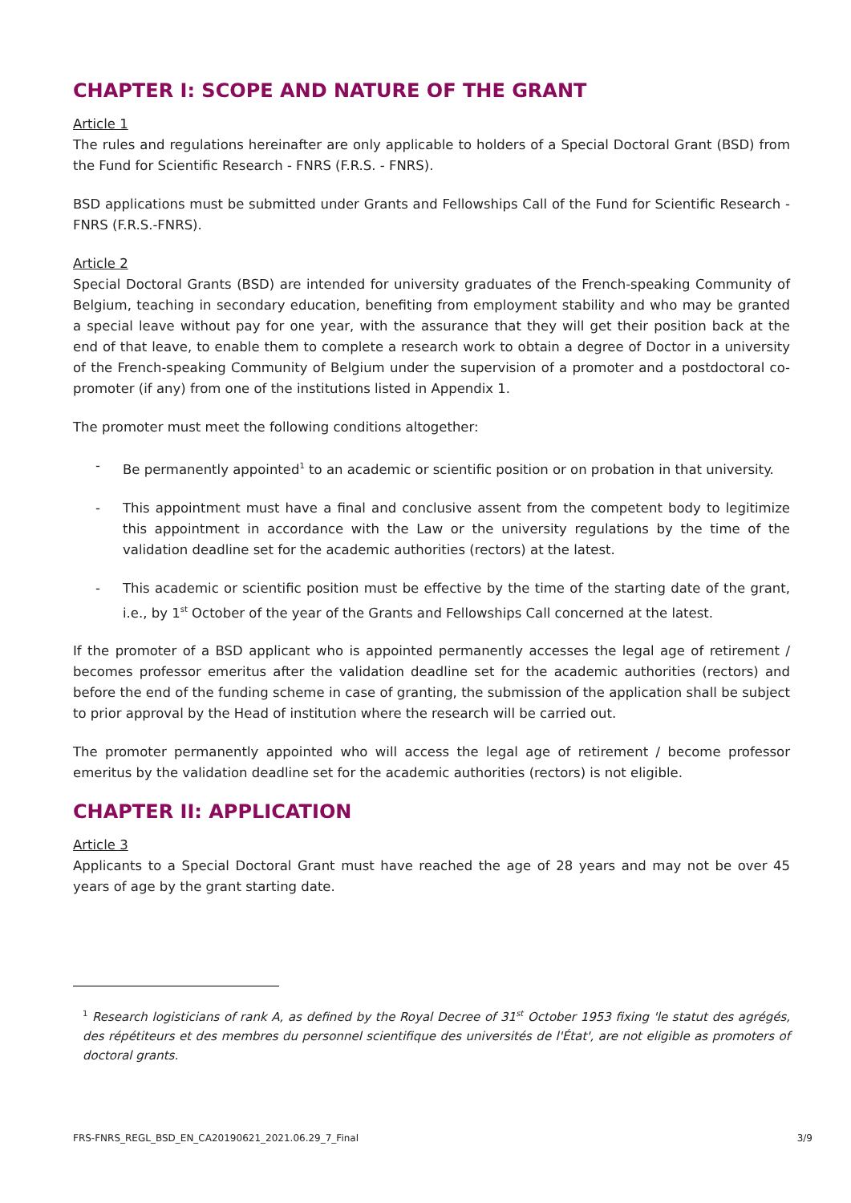CHAPTER I: SCOPE AND NATURE OF THE GRANT
Article 1
The rules and regulations hereinafter are only applicable to holders of a Special Doctoral Grant (BSD) from the Fund for Scientific Research - FNRS (F.R.S. - FNRS).
BSD applications must be submitted under Grants and Fellowships Call of the Fund for Scientific Research - FNRS (F.R.S.-FNRS).
Article 2
Special Doctoral Grants (BSD) are intended for university graduates of the French-speaking Community of Belgium, teaching in secondary education, benefiting from employment stability and who may be granted a special leave without pay for one year, with the assurance that they will get their position back at the end of that leave, to enable them to complete a research work to obtain a degree of Doctor in a university of the French-speaking Community of Belgium under the supervision of a promoter and a postdoctoral co-promoter (if any) from one of the institutions listed in Appendix 1.
The promoter must meet the following conditions altogether:
- Be permanently appointed<sup>1</sup> to an academic or scientific position or on probation in that university.
- This appointment must have a final and conclusive assent from the competent body to legitimize this appointment in accordance with the Law or the university regulations by the time of the validation deadline set for the academic authorities (rectors) at the latest.
- This academic or scientific position must be effective by the time of the starting date of the grant, i.e., by 1<sup>st</sup> October of the year of the Grants and Fellowships Call concerned at the latest.
If the promoter of a BSD applicant who is appointed permanently accesses the legal age of retirement / becomes professor emeritus after the validation deadline set for the academic authorities (rectors) and before the end of the funding scheme in case of granting, the submission of the application shall be subject to prior approval by the Head of institution where the research will be carried out.
The promoter permanently appointed who will access the legal age of retirement / become professor emeritus by the validation deadline set for the academic authorities (rectors) is not eligible.
CHAPTER II: APPLICATION
Article 3
Applicants to a Special Doctoral Grant must have reached the age of 28 years and may not be over 45 years of age by the grant starting date.
<sup>1</sup> Research logisticians of rank A, as defined by the Royal Decree of 31<sup>st</sup> October 1953 fixing 'le statut des agrégés, des répétiteurs et des membres du personnel scientifique des universités de l'État', are not eligible as promoters of doctoral grants.
FRS-FNRS_REGL_BSD_EN_CA20190621_2021.06.29_7_Final 3/9